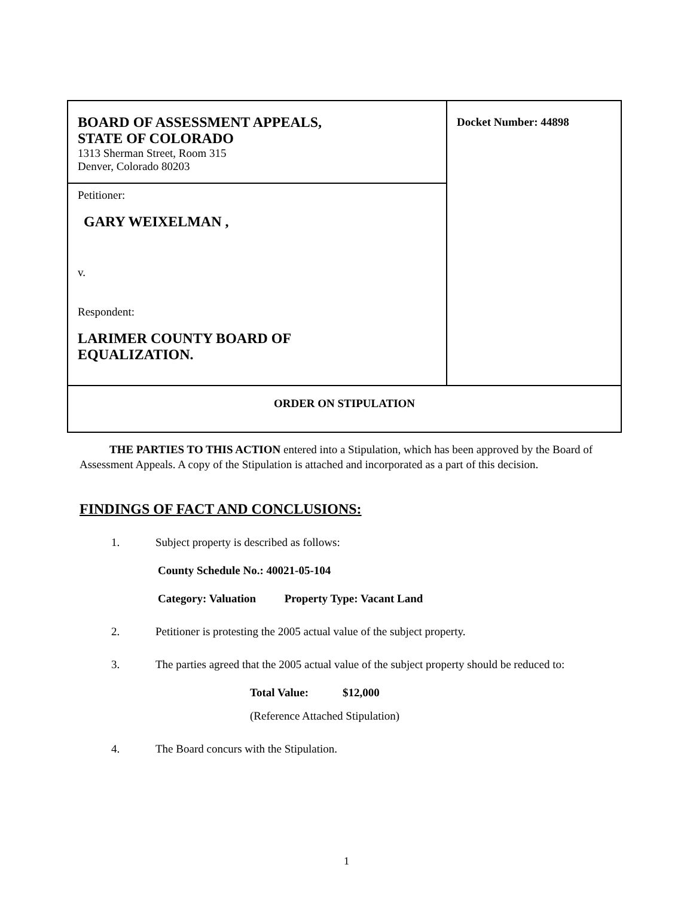| BOARD OF ASSESSMENT APPEALS, STATE OF COLORADO 1313 Sherman Street, Room 315 Denver, Colorado 80203 | Docket Number: 44898 |
| Petitioner: GARY WEIXELMAN , v. Respondent: LARIMER COUNTY BOARD OF EQUALIZATION. | |
| ORDER ON STIPULATION | |
THE PARTIES TO THIS ACTION entered into a Stipulation, which has been approved by the Board of Assessment Appeals. A copy of the Stipulation is attached and incorporated as a part of this decision.
FINDINGS OF FACT AND CONCLUSIONS:
1. Subject property is described as follows:
County Schedule No.: 40021-05-104
Category: Valuation Property Type: Vacant Land
2. Petitioner is protesting the 2005 actual value of the subject property.
3. The parties agreed that the 2005 actual value of the subject property should be reduced to:
Total Value: $12,000
(Reference Attached Stipulation)
4. The Board concurs with the Stipulation.
1